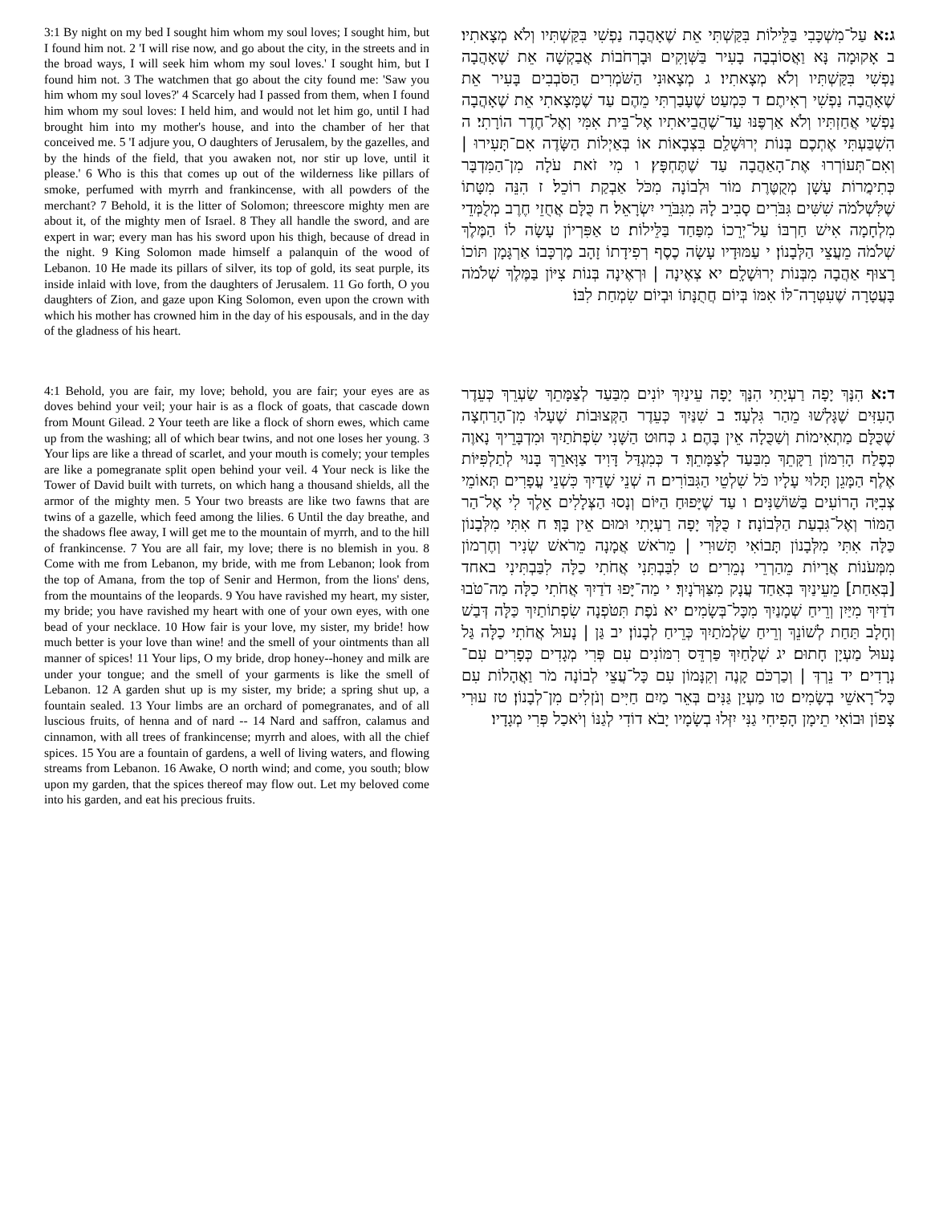| 3:1 By night on my bed I sought him whom my soul loves; I sought him, but I found him not. 2 'I will rise now, and go about the city, in the streets and in the broad ways, I will seek him whom my soul loves.' I sought him, but I found him not. 3 The watchmen that go about the city found me: 'Saw you him whom my soul loves?' 4 Scarcely had I passed from them, when I found him whom my soul loves: I held him, and would not let him go, until I had brought him into my mother's house, and into the chamber of her that conceived me. 5 'I adjure you, O daughters of Jerusalem, by the gazelles, and by the hinds of the field, that you awaken not, nor stir up love, until it please.' 6 Who is this that comes up out of the wilderness like pillars of smoke, perfumed with myrrh and frankincense, with all powders of the merchant? 7 Behold, it is the litter of Solomon; threescore mighty men are about it, of the mighty men of Israel. 8 They all handle the sword, and are expert in war; every man has his sword upon his thigh, because of dread in the night. 9 King Solomon made himself a palanquin of the wood of Lebanon. 10 He made its pillars of silver, its top of gold, its seat purple, its inside inlaid with love, from the daughters of Jerusalem. 11 Go forth, O you daughters of Zion, and gaze upon King Solomon, even upon the crown with which his mother has crowned him in the day of his espousals, and in the day of the gladness of his heart. | ג:א עַל־מִשְׁכָּבִי בַּלֵּילוֹת בִּקַּשְׁתִּי אֵת שֶׁאָהֲבָה נַפְשִׁי בִּקַּשְׁתִּיו וְלֹא מְצָאתִיו׃ ב אָקוּמָה נָּא וַאֲסוֹבְבָה בָעִיר בַּשְּׁוָקִים וּבָרְחֹבוֹת אֲבַקְשָׁה אֵת שֶׁאָהֲבָה נַפְשִׁי בִּקַּשְׁתִּיו וְלֹא מְצָאתִיו׃ ג מְצָאוּנִי הַשֹּׁמְרִים הַסֹּבְבִים בָּעִיר אֵת שֶׁאָהֲבָה נַפְשִׁי רְאִיתֶם׃ ד כִּמְעַט שֶׁעָבַרְתִּי מֵהֶם עַד שֶׁמָּצָאתִי אֵת שֶׁאָהֲבָה נַפְשִׁי אֲחַזְתִּיו וְלֹא אַרְפֶּנּוּ עַד־שֶׁהֲבֵיאתִיו אֶל־בֵּית אִמִּי וְאֶל־חֶדֶר הוֹרָתִי׃ ה הִשְׁבַּעְתִּי אֶתְכֶם בְּנוֹת יְרוּשָׁלִַם בִּצְבָאוֹת אוֹ בְּאַיְלוֹת הַשָּׂדֶה אִם־תָּעִירוּ / וְאִם־תְּעוֹרְרוּ אֶת־הָאַהֲבָה עַד שֶׁתֶּחְפָּץ׃ ו מִי זֹאת עֹלָה מִן־הַמִּדְבָּר כְּתִימֲרוֹת עָשָׁן מְקֻטֶּרֶת מוֹר וּלְבוֹנָה מִכֹּל אַבְקַת רוֹכֵל׃ ז הִנֵּה מִטָּתוֹ שֶׁלִּשְׁלֹמֹה שִׁשִּׁים גִּבֹּרִים סָבִיב לָהּ מִגִּבֹּרֵי יִשְׂרָאֵל׃ ח כֻּלָּם אֲחֻזֵי חֶרֶב מְלֻמְּדֵי מִלְחָמָה אִישׁ חַרְבּוֹ עַל־יְרֵכוֹ מִפַּחַד בַּלֵּילוֹת׃ ט אַפִּרְיוֹן עָשָׂה לוֹ הַמֶּלֶךְ שְׁלֹמֹה מֵעֲצֵי הַלְּבָנוֹן׃ י עַמּוּדָיו עָשָׂה כֶסֶף רְפִידָתוֹ זָהָב מֶרְכָּבוֹ אַרְגָּמָן תּוֹכוֹ רָצוּף אַהֲבָה מִבְּנוֹת יְרוּשָׁלִָם׃ יא צְאֶינָה / וּרְאֶינָה בְּנוֹת צִיּוֹן בַּמֶּלֶךְ שְׁלֹמֹה בָּעֲטָרָה שֶׁעִטְּרָה־לּוֹ אִמּוֹ בְּיוֹם חֲתֻנָּתוֹ וּבְיוֹם שִׂמְחַת לִבּוֹ׃ |
| 4:1 Behold, you are fair, my love; behold, you are fair; your eyes are as doves behind your veil; your hair is as a flock of goats, that cascade down from Mount Gilead. 2 Your teeth are like a flock of shorn ewes, which came up from the washing; all of which bear twins, and not one loses her young. 3 Your lips are like a thread of scarlet, and your mouth is comely; your temples are like a pomegranate split open behind your veil. 4 Your neck is like the Tower of David built with turrets, on which hang a thousand shields, all the armor of the mighty men. 5 Your two breasts are like two fawns that are twins of a gazelle, which feed among the lilies. 6 Until the day breathe, and the shadows flee away, I will get me to the mountain of myrrh, and to the hill of frankincense. 7 You are all fair, my love; there is no blemish in you. 8 Come with me from Lebanon, my bride, with me from Lebanon; look from the top of Amana, from the top of Senir and Hermon, from the lions' dens, from the mountains of the leopards. 9 You have ravished my heart, my sister, my bride; you have ravished my heart with one of your own eyes, with one bead of your necklace. 10 How fair is your love, my sister, my bride! how much better is your love than wine! and the smell of your ointments than all manner of spices! 11 Your lips, O my bride, drop honey--honey and milk are under your tongue; and the smell of your garments is like the smell of Lebanon. 12 A garden shut up is my sister, my bride; a spring shut up, a fountain sealed. 13 Your limbs are an orchard of pomegranates, and of all luscious fruits, of henna and of nard -- 14 Nard and saffron, calamus and cinnamon, with all trees of frankincense; myrrh and aloes, with all the chief spices. 15 You are a fountain of gardens, a well of living waters, and flowing streams from Lebanon. 16 Awake, O north wind; and come, you south; blow upon my garden, that the spices thereof may flow out. Let my beloved come into his garden, and eat his precious fruits. | ד:א הִנָּךְ יָפָה רַעְיָתִי הִנָּךְ יָפָה עֵינַיִךְ יוֹנִים מִבַּעַד לְצַמָּתֵךְ שַׂעְרֵךְ כְּעֵדֶר הָעִזִּים שֶׁגָּלְשׁוּ מֵהַר גִּלְעָד׃ ב שִׁנַּיִךְ כְּעֵדֶר הַקְּצוּבוֹת שֶׁעָלוּ מִן־הָרַחְצָה שֶׁכֻּלָּם מַתְאִימוֹת וְשַׁכֻּלָה אֵין בָּהֶם׃ ג כְּחוּט הַשָּׁנִי שִׂפְתֹתַיִךְ וּמִדְבָּרֵיךְ נָאוֶה כְּפֶלַח הָרִמּוֹן רַקָּתֵךְ מִבַּעַד לְצַמָּתֵךְ׃ ד כְּמִגְדַּל דָּוִיד צַוָּארֵךְ בָּנוּי לְתַלְפִּיּוֹת אֶלֶף הַמָּגֵן תָּלוּי עָלָיו כֹּל שִׁלְטֵי הַגִּבּוֹרִים׃ ה שְׁנֵי שָׁדַיִךְ כִּשְׁנֵי עֳפָרִים תְּאוֹמֵי צְבִיָּה הָרוֹעִים בַּשּׁוֹשַׁנִּים׃ ו עַד שֶׁיָּפוּחַ הַיּוֹם וְנָסוּ הַצְּלָלִים אֵלֶךְ לִי אֶל־הַר הַמּוֹר וְאֶל־גִּבְעַת הַלְּבוֹנָה׃ ז כֻּלָּךְ יָפָה רַעְיָתִי וּמוּם אֵין בָּךְ׃ ח אִתִּי מִלְּבָנוֹן כַּלָּה אִתִּי מִלְּבָנוֹן תָּבוֹאִי תָּשׁוּרִי / מֵרֹאשׁ אֲמָנָה מֵרֹאשׁ שְׂנִיר וְחֶרְמוֹן מִמְּעֹנוֹת אֲרָיוֹת מֵהַרְרֵי נְמֵרִים׃ ט לִבַּבְתִּנִי אֲחֹתִי כַלָּה לִבַּבְתִּינִי באחד [בְּאַחַת] מֵעֵינַיִךְ בְּאַחַד עֲנָק מִצַּוְּרֹנָיִךְ׃ י מַה־יָּפוּ דֹדַיִךְ אֲחֹתִי כַלָּה מַה־טֹּבוּ דֹדַיִךְ מִיַּיִן וְרֵיחַ שְׁמָנַיִךְ מִכָּל־בְּשָׂמִים׃ יא נֹפֶת תִּטֹּפְנָה שִׂפְתוֹתַיִךְ כַּלָּה דְּבַשׁ וְחָלָב תַּחַת לְשׁוֹנֵךְ וְרֵיחַ שַׂלְמֹתַיִךְ כְּרֵיחַ לְבָנוֹן׃ יב גַּן / נָעוּל אֲחֹתִי כַלָּה גַּל נָעוּל מַעְיָן חָתוּם׃ יג שְׁלָחַיִךְ פַּרְדֵּס רִמּוֹנִים עִם פְּרִי מְגָדִים כְּפָרִים עִם־נְרָדִים׃ יד נֵרְדְּ / וְכַרְכֹּם קָנֶה וְקִנָּמוֹן עִם כָּל־עֲצֵי לְבוֹנָה מֹר וַאֲהָלוֹת עִם כָּל־רָאשֵׁי בְשָׂמִים׃ טו מַעְיַן גַּנִּים בְּאֵר מַיִם חַיִּים וְנֹזְלִים מִן־לְבָנוֹן׃ טז עוּרִי צָפוֹן וּבוֹאִי תֵימָן הָפִיחִי גַנִּי יִזְּלוּ בְשָׂמָיו יָבֹא דוֹדִי לְגַנּוֹ וְיֹאכַל פְּרִי מְגָדָיו׃ |